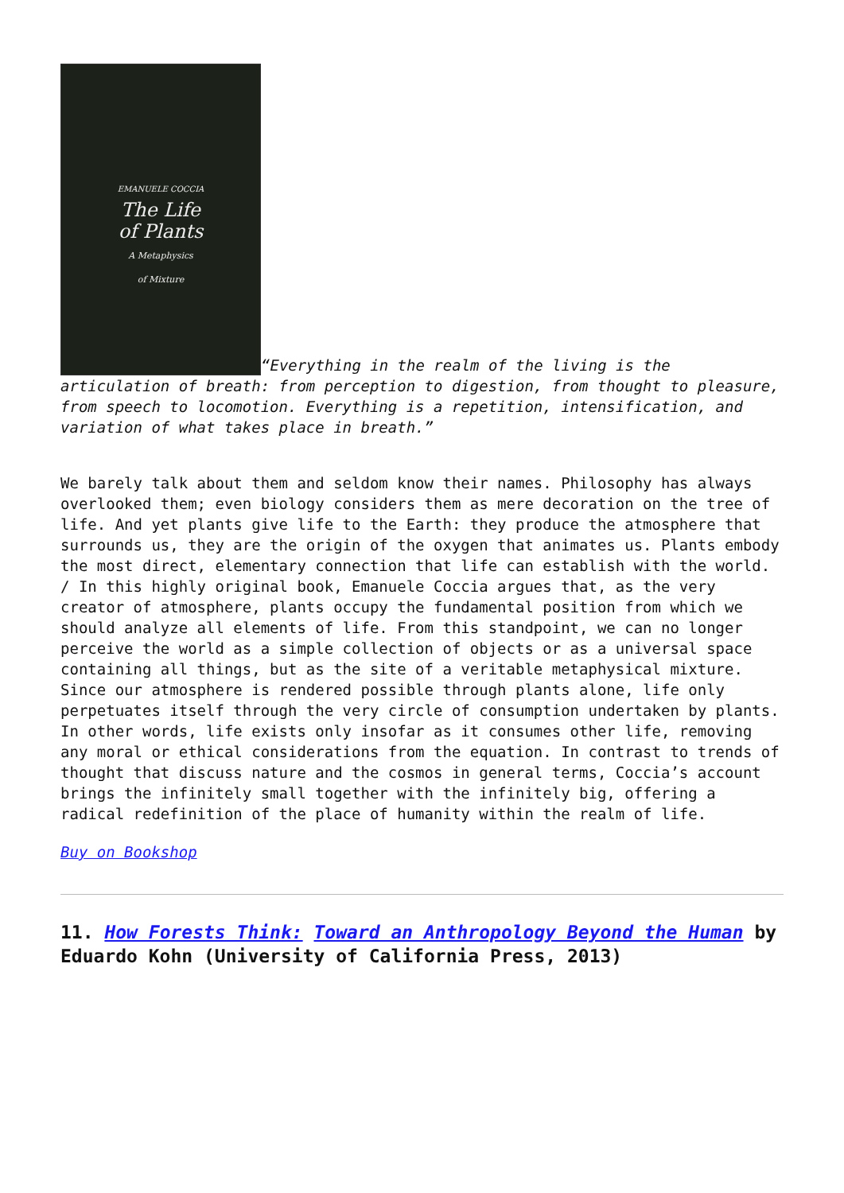EMANUELE COCCIA
The Life
of Plants
A Metaphysics
of Mixture “Everything in the realm of the living is the articulation of breath: from perception to digestion, from thought to pleasure, from speech to locomotion. Everything is a repetition, intensification, and variation of what takes place in breath.”
We barely talk about them and seldom know their names. Philosophy has always overlooked them; even biology considers them as mere decoration on the tree of life. And yet plants give life to the Earth: they produce the atmosphere that surrounds us, they are the origin of the oxygen that animates us. Plants embody the most direct, elementary connection that life can establish with the world. / In this highly original book, Emanuele Coccia argues that, as the very creator of atmosphere, plants occupy the fundamental position from which we should analyze all elements of life. From this standpoint, we can no longer perceive the world as a simple collection of objects or as a universal space containing all things, but as the site of a veritable metaphysical mixture. Since our atmosphere is rendered possible through plants alone, life only perpetuates itself through the very circle of consumption undertaken by plants. In other words, life exists only insofar as it consumes other life, removing any moral or ethical considerations from the equation. In contrast to trends of thought that discuss nature and the cosmos in general terms, Coccia’s account brings the infinitely small together with the infinitely big, offering a radical redefinition of the place of humanity within the realm of life.
Buy on Bookshop
11. How Forests Think: Toward an Anthropology Beyond the Human by Eduardo Kohn (University of California Press, 2013)